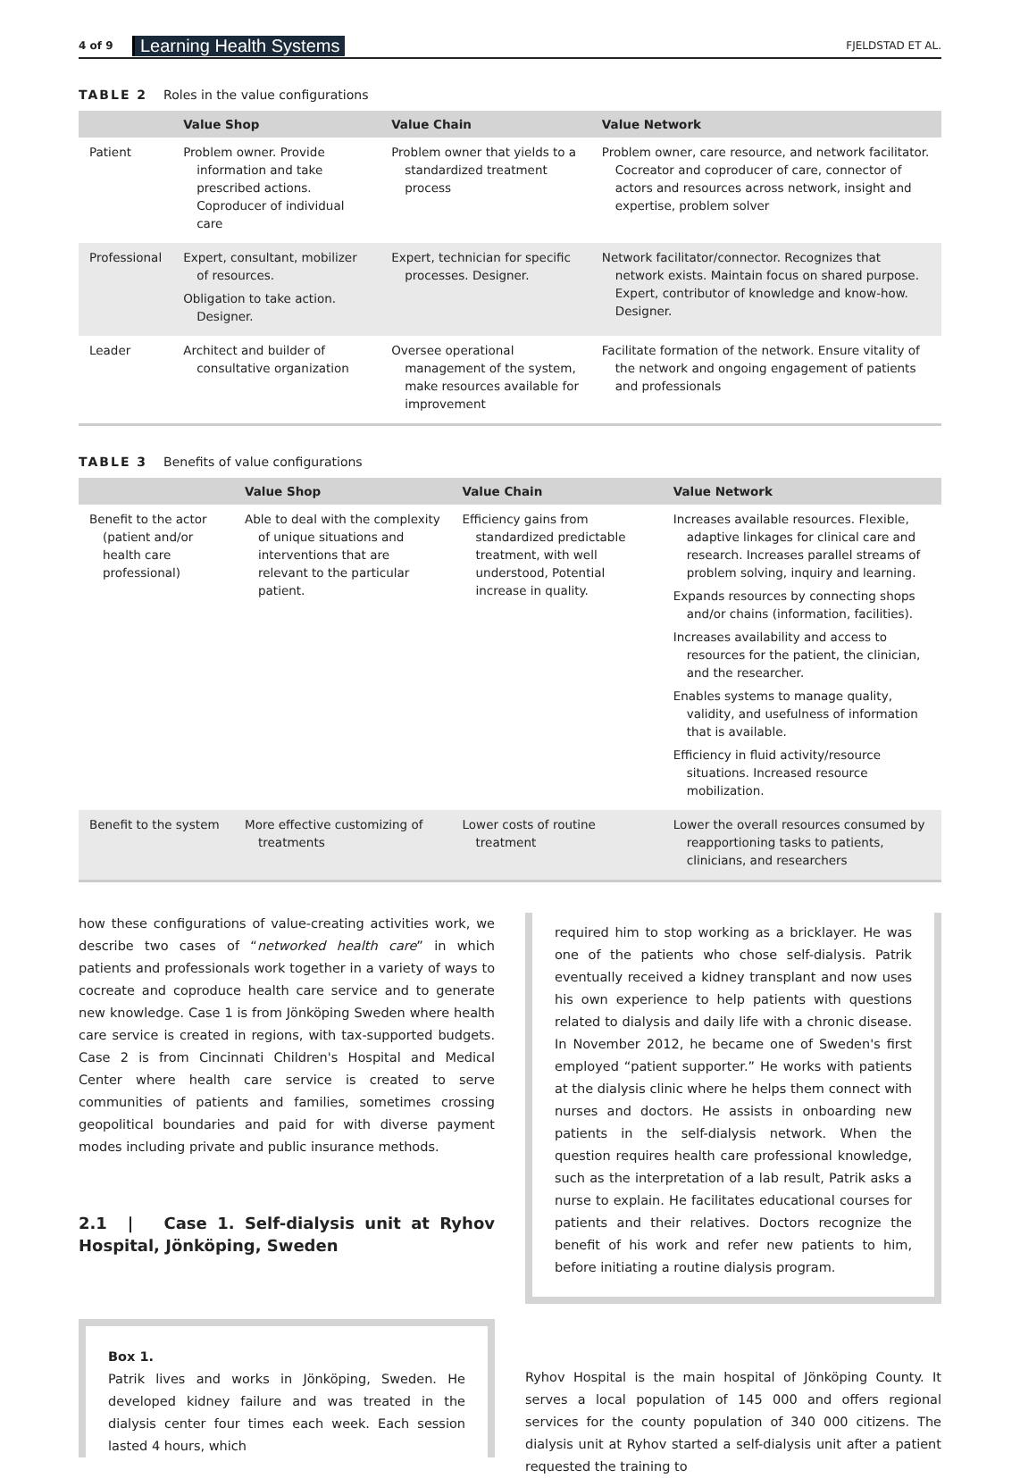4 of 9 Learning Health Systems FJELDSTAD ET AL.
TABLE 2 Roles in the value configurations
| | Value Shop | Value Chain | Value Network |
| --- | --- | --- | --- |
| Patient | Problem owner. Provide information and take prescribed actions. Coproducer of individual care | Problem owner that yields to a standardized treatment process | Problem owner, care resource, and network facilitator. Cocreator and coproducer of care, connector of actors and resources across network, insight and expertise, problem solver |
| Professional | Expert, consultant, mobilizer of resources. Obligation to take action. Designer. | Expert, technician for specific processes. Designer. | Network facilitator/connector. Recognizes that network exists. Maintain focus on shared purpose. Expert, contributor of knowledge and know-how. Designer. |
| Leader | Architect and builder of consultative organization | Oversee operational management of the system, make resources available for improvement | Facilitate formation of the network. Ensure vitality of the network and ongoing engagement of patients and professionals |
TABLE 3 Benefits of value configurations
| | Value Shop | Value Chain | Value Network |
| --- | --- | --- | --- |
| Benefit to the actor (patient and/or health care professional) | Able to deal with the complexity of unique situations and interventions that are relevant to the particular patient. | Efficiency gains from standardized predictable treatment, with well understood, Potential increase in quality. | Increases available resources. Flexible, adaptive linkages for clinical care and research. Increases parallel streams of problem solving, inquiry and learning. Expands resources by connecting shops and/or chains (information, facilities). Increases availability and access to resources for the patient, the clinician, and the researcher. Enables systems to manage quality, validity, and usefulness of information that is available. Efficiency in fluid activity/resource situations. Increased resource mobilization. |
| Benefit to the system | More effective customizing of treatments | Lower costs of routine treatment | Lower the overall resources consumed by reapportioning tasks to patients, clinicians, and researchers |
how these configurations of value-creating activities work, we describe two cases of “networked health care” in which patients and professionals work together in a variety of ways to cocreate and coproduce health care service and to generate new knowledge. Case 1 is from Jönköping Sweden where health care service is created in regions, with tax-supported budgets. Case 2 is from Cincinnati Children's Hospital and Medical Center where health care service is created to serve communities of patients and families, sometimes crossing geopolitical boundaries and paid for with diverse payment modes including private and public insurance methods.
2.1 | Case 1. Self-dialysis unit at Ryhov Hospital, Jönköping, Sweden
Box 1.
Patrik lives and works in Jönköping, Sweden. He developed kidney failure and was treated in the dialysis center four times each week. Each session lasted 4 hours, which
required him to stop working as a bricklayer. He was one of the patients who chose self-dialysis. Patrik eventually received a kidney transplant and now uses his own experience to help patients with questions related to dialysis and daily life with a chronic disease. In November 2012, he became one of Sweden's first employed “patient supporter.” He works with patients at the dialysis clinic where he helps them connect with nurses and doctors. He assists in onboarding new patients in the self-dialysis network. When the question requires health care professional knowledge, such as the interpretation of a lab result, Patrik asks a nurse to explain. He facilitates educational courses for patients and their relatives. Doctors recognize the benefit of his work and refer new patients to him, before initiating a routine dialysis program.
Ryhov Hospital is the main hospital of Jönköping County. It serves a local population of 145 000 and offers regional services for the county population of 340 000 citizens. The dialysis unit at Ryhov started a self-dialysis unit after a patient requested the training to